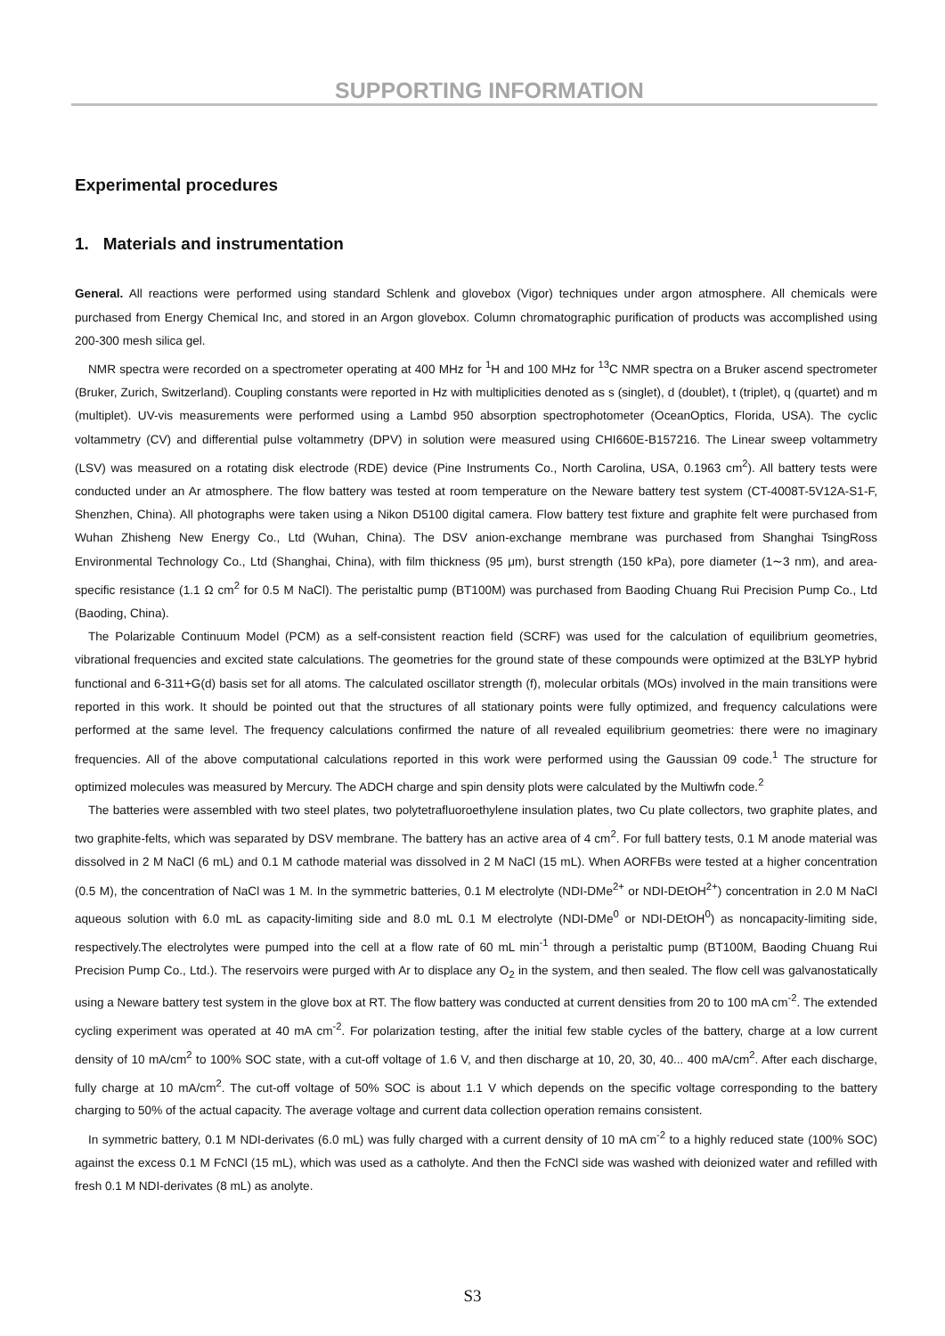SUPPORTING INFORMATION
Experimental procedures
1. Materials and instrumentation
General. All reactions were performed using standard Schlenk and glovebox (Vigor) techniques under argon atmosphere. All chemicals were purchased from Energy Chemical Inc, and stored in an Argon glovebox. Column chromatographic purification of products was accomplished using 200-300 mesh silica gel.
NMR spectra were recorded on a spectrometer operating at 400 MHz for <sup>1</sup>H and 100 MHz for <sup>13</sup>C NMR spectra on a Bruker ascend spectrometer (Bruker, Zurich, Switzerland). Coupling constants were reported in Hz with multiplicities denoted as s (singlet), d (doublet), t (triplet), q (quartet) and m (multiplet). UV-vis measurements were performed using a Lambd 950 absorption spectrophotometer (OceanOptics, Florida, USA). The cyclic voltammetry (CV) and differential pulse voltammetry (DPV) in solution were measured using CHI660E-B157216. The Linear sweep voltammetry (LSV) was measured on a rotating disk electrode (RDE) device (Pine Instruments Co., North Carolina, USA, 0.1963 cm<sup>2</sup>). All battery tests were conducted under an Ar atmosphere. The flow battery was tested at room temperature on the Neware battery test system (CT-4008T-5V12A-S1-F, Shenzhen, China). All photographs were taken using a Nikon D5100 digital camera. Flow battery test fixture and graphite felt were purchased from Wuhan Zhisheng New Energy Co., Ltd (Wuhan, China). The DSV anion-exchange membrane was purchased from Shanghai TsingRoss Environmental Technology Co., Ltd (Shanghai, China), with film thickness (95 μm), burst strength (150 kPa), pore diameter (1∼3 nm), and area-specific resistance (1.1 Ω cm<sup>2</sup> for 0.5 M NaCl). The peristaltic pump (BT100M) was purchased from Baoding Chuang Rui Precision Pump Co., Ltd (Baoding, China).
The Polarizable Continuum Model (PCM) as a self-consistent reaction field (SCRF) was used for the calculation of equilibrium geometries, vibrational frequencies and excited state calculations. The geometries for the ground state of these compounds were optimized at the B3LYP hybrid functional and 6-311+G(d) basis set for all atoms. The calculated oscillator strength (f), molecular orbitals (MOs) involved in the main transitions were reported in this work. It should be pointed out that the structures of all stationary points were fully optimized, and frequency calculations were performed at the same level. The frequency calculations confirmed the nature of all revealed equilibrium geometries: there were no imaginary frequencies. All of the above computational calculations reported in this work were performed using the Gaussian 09 code.<sup>1</sup> The structure for optimized molecules was measured by Mercury. The ADCH charge and spin density plots were calculated by the Multiwfn code.<sup>2</sup>
The batteries were assembled with two steel plates, two polytetrafluoroethylene insulation plates, two Cu plate collectors, two graphite plates, and two graphite-felts, which was separated by DSV membrane. The battery has an active area of 4 cm<sup>2</sup>. For full battery tests, 0.1 M anode material was dissolved in 2 M NaCl (6 mL) and 0.1 M cathode material was dissolved in 2 M NaCl (15 mL). When AORFBs were tested at a higher concentration (0.5 M), the concentration of NaCl was 1 M. In the symmetric batteries, 0.1 M electrolyte (NDI-DMe<sup>2+</sup> or NDI-DEtOH<sup>2+</sup>) concentration in 2.0 M NaCl aqueous solution with 6.0 mL as capacity-limiting side and 8.0 mL 0.1 M electrolyte (NDI-DMe<sup>0</sup> or NDI-DEtOH<sup>0</sup>) as noncapacity-limiting side, respectively.The electrolytes were pumped into the cell at a flow rate of 60 mL min<sup>-1</sup> through a peristaltic pump (BT100M, Baoding Chuang Rui Precision Pump Co., Ltd.). The reservoirs were purged with Ar to displace any O<sub>2</sub> in the system, and then sealed. The flow cell was galvanostatically using a Neware battery test system in the glove box at RT. The flow battery was conducted at current densities from 20 to 100 mA cm<sup>-2</sup>. The extended cycling experiment was operated at 40 mA cm<sup>-2</sup>. For polarization testing, after the initial few stable cycles of the battery, charge at a low current density of 10 mA/cm<sup>2</sup> to 100% SOC state, with a cut-off voltage of 1.6 V, and then discharge at 10, 20, 30, 40... 400 mA/cm<sup>2</sup>. After each discharge, fully charge at 10 mA/cm<sup>2</sup>. The cut-off voltage of 50% SOC is about 1.1 V which depends on the specific voltage corresponding to the battery charging to 50% of the actual capacity. The average voltage and current data collection operation remains consistent.
In symmetric battery, 0.1 M NDI-derivates (6.0 mL) was fully charged with a current density of 10 mA cm<sup>-2</sup> to a highly reduced state (100% SOC) against the excess 0.1 M FcNCl (15 mL), which was used as a catholyte. And then the FcNCl side was washed with deionized water and refilled with fresh 0.1 M NDI-derivates (8 mL) as anolyte.
S3